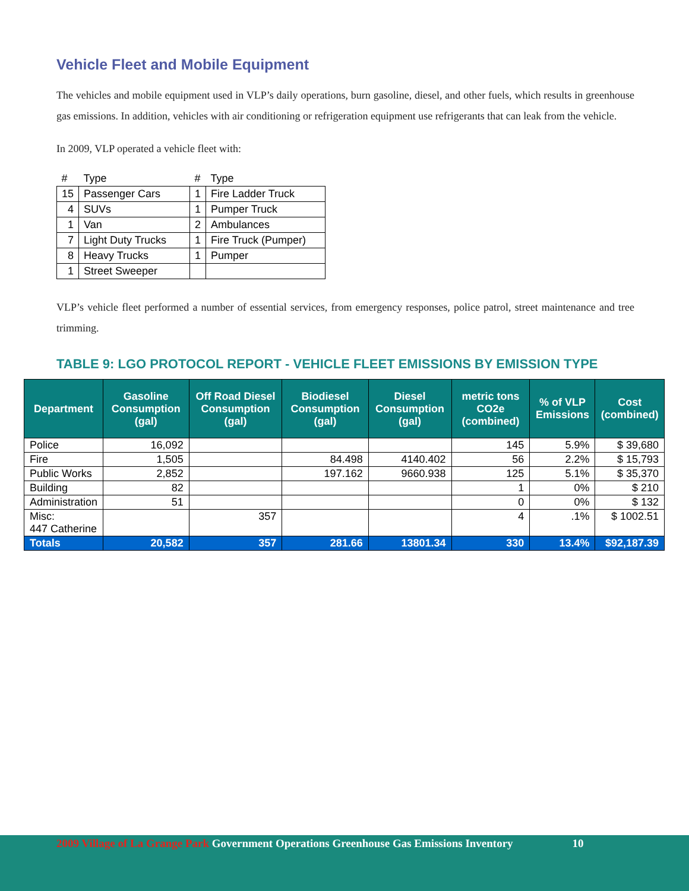Vehicle Fleet and Mobile Equipment
The vehicles and mobile equipment used in VLP’s daily operations, burn gasoline, diesel, and other fuels, which results in greenhouse gas emissions. In addition, vehicles with air conditioning or refrigeration equipment use refrigerants that can leak from the vehicle.
In 2009, VLP operated a vehicle fleet with:
| # | Type | # | Type |
| --- | --- | --- | --- |
| 15 | Passenger Cars | 1 | Fire Ladder Truck |
| 4 | SUVs | 1 | Pumper Truck |
| 1 | Van | 2 | Ambulances |
| 7 | Light Duty Trucks | 1 | Fire Truck (Pumper) |
| 8 | Heavy Trucks | 1 | Pumper |
| 1 | Street Sweeper | | |
VLP’s vehicle fleet performed a number of essential services, from emergency responses, police patrol, street maintenance and tree trimming.
TABLE 9: LGO PROTOCOL REPORT - VEHICLE FLEET EMISSIONS BY EMISSION TYPE
| Department | Gasoline Consumption (gal) | Off Road Diesel Consumption (gal) | Biodiesel Consumption (gal) | Diesel Consumption (gal) | metric tons CO2e (combined) | % of VLP Emissions | Cost (combined) |
| --- | --- | --- | --- | --- | --- | --- | --- |
| Police | 16,092 | | | | 145 | 5.9% | $ 39,680 |
| Fire | 1,505 | | 84.498 | 4140.402 | 56 | 2.2% | $ 15,793 |
| Public Works | 2,852 | | 197.162 | 9660.938 | 125 | 5.1% | $ 35,370 |
| Building | 82 | | | | 1 | 0% | $ 210 |
| Administration | 51 | | | | 0 | 0% | $ 132 |
| Misc: 447 Catherine | | 357 | | | 4 | .1% | $ 1002.51 |
| Totals | 20,582 | 357 | 281.66 | 13801.34 | 330 | 13.4% | $92,187.39 |
2009 Village of La Grange Park Government Operations Greenhouse Gas Emissions Inventory 10